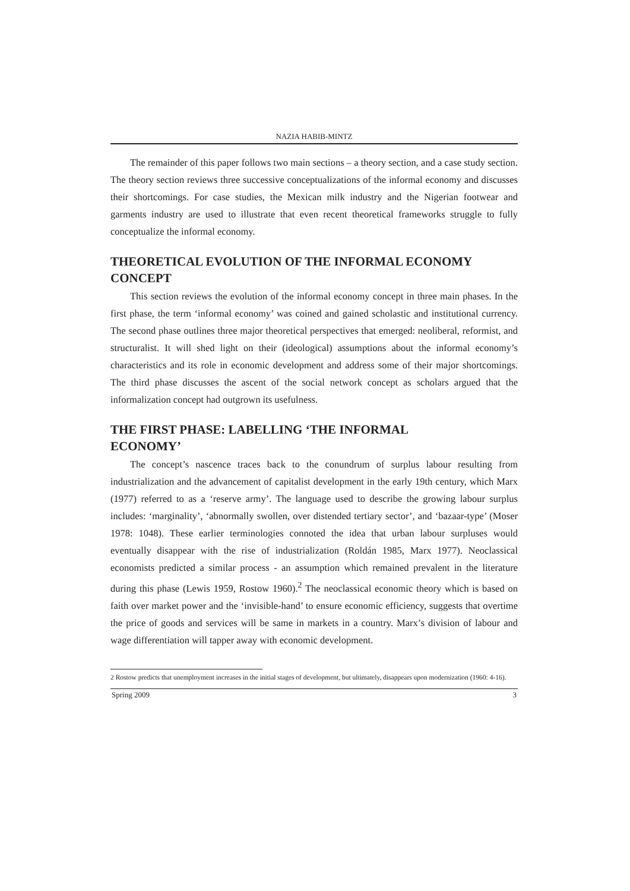NAZIA HABIB-MINTZ
The remainder of this paper follows two main sections – a theory section, and a case study section. The theory section reviews three successive conceptualizations of the informal economy and discusses their shortcomings. For case studies, the Mexican milk industry and the Nigerian footwear and garments industry are used to illustrate that even recent theoretical frameworks struggle to fully conceptualize the informal economy.
THEORETICAL EVOLUTION OF THE INFORMAL ECONOMY CONCEPT
This section reviews the evolution of the informal economy concept in three main phases. In the first phase, the term ‘informal economy’ was coined and gained scholastic and institutional currency. The second phase outlines three major theoretical perspectives that emerged: neoliberal, reformist, and structuralist. It will shed light on their (ideological) assumptions about the informal economy’s characteristics and its role in economic development and address some of their major shortcomings. The third phase discusses the ascent of the social network concept as scholars argued that the informalization concept had outgrown its usefulness.
THE FIRST PHASE: LABELLING ‘THE INFORMAL
ECONOMY’
The concept’s nascence traces back to the conundrum of surplus labour resulting from industrialization and the advancement of capitalist development in the early 19th century, which Marx (1977) referred to as a ‘reserve army’. The language used to describe the growing labour surplus includes: ‘marginality’, ‘abnormally swollen, over distended tertiary sector’, and ‘bazaar-type’ (Moser 1978: 1048). These earlier terminologies connoted the idea that urban labour surpluses would eventually disappear with the rise of industrialization (Roldán 1985, Marx 1977). Neoclassical economists predicted a similar process - an assumption which remained prevalent in the literature during this phase (Lewis 1959, Rostow 1960).<sup>2</sup> The neoclassical economic theory which is based on faith over market power and the ‘invisible-hand’ to ensure economic efficiency, suggests that overtime the price of goods and services will be same in markets in a country. Marx’s division of labour and wage differentiation will tapper away with economic development.
2 Rostow predicts that unemployment increases in the initial stages of development, but ultimately, disappears upon modernization (1960: 4-16).
Spring 2009 3